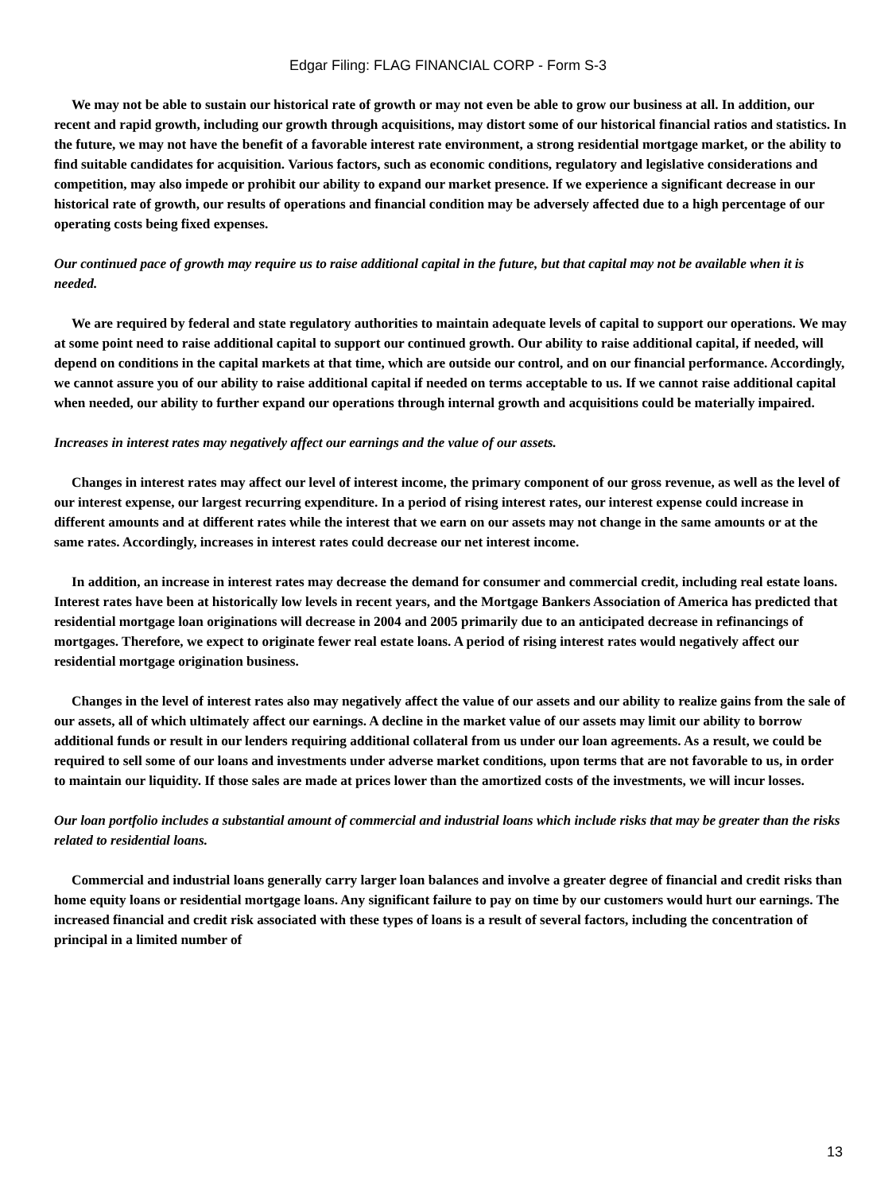Edgar Filing: FLAG FINANCIAL CORP - Form S-3
We may not be able to sustain our historical rate of growth or may not even be able to grow our business at all. In addition, our recent and rapid growth, including our growth through acquisitions, may distort some of our historical financial ratios and statistics. In the future, we may not have the benefit of a favorable interest rate environment, a strong residential mortgage market, or the ability to find suitable candidates for acquisition. Various factors, such as economic conditions, regulatory and legislative considerations and competition, may also impede or prohibit our ability to expand our market presence. If we experience a significant decrease in our historical rate of growth, our results of operations and financial condition may be adversely affected due to a high percentage of our operating costs being fixed expenses.
Our continued pace of growth may require us to raise additional capital in the future, but that capital may not be available when it is needed.
We are required by federal and state regulatory authorities to maintain adequate levels of capital to support our operations. We may at some point need to raise additional capital to support our continued growth. Our ability to raise additional capital, if needed, will depend on conditions in the capital markets at that time, which are outside our control, and on our financial performance. Accordingly, we cannot assure you of our ability to raise additional capital if needed on terms acceptable to us. If we cannot raise additional capital when needed, our ability to further expand our operations through internal growth and acquisitions could be materially impaired.
Increases in interest rates may negatively affect our earnings and the value of our assets.
Changes in interest rates may affect our level of interest income, the primary component of our gross revenue, as well as the level of our interest expense, our largest recurring expenditure. In a period of rising interest rates, our interest expense could increase in different amounts and at different rates while the interest that we earn on our assets may not change in the same amounts or at the same rates. Accordingly, increases in interest rates could decrease our net interest income.
In addition, an increase in interest rates may decrease the demand for consumer and commercial credit, including real estate loans. Interest rates have been at historically low levels in recent years, and the Mortgage Bankers Association of America has predicted that residential mortgage loan originations will decrease in 2004 and 2005 primarily due to an anticipated decrease in refinancings of mortgages. Therefore, we expect to originate fewer real estate loans. A period of rising interest rates would negatively affect our residential mortgage origination business.
Changes in the level of interest rates also may negatively affect the value of our assets and our ability to realize gains from the sale of our assets, all of which ultimately affect our earnings. A decline in the market value of our assets may limit our ability to borrow additional funds or result in our lenders requiring additional collateral from us under our loan agreements. As a result, we could be required to sell some of our loans and investments under adverse market conditions, upon terms that are not favorable to us, in order to maintain our liquidity. If those sales are made at prices lower than the amortized costs of the investments, we will incur losses.
Our loan portfolio includes a substantial amount of commercial and industrial loans which include risks that may be greater than the risks related to residential loans.
Commercial and industrial loans generally carry larger loan balances and involve a greater degree of financial and credit risks than home equity loans or residential mortgage loans. Any significant failure to pay on time by our customers would hurt our earnings. The increased financial and credit risk associated with these types of loans is a result of several factors, including the concentration of principal in a limited number of
13